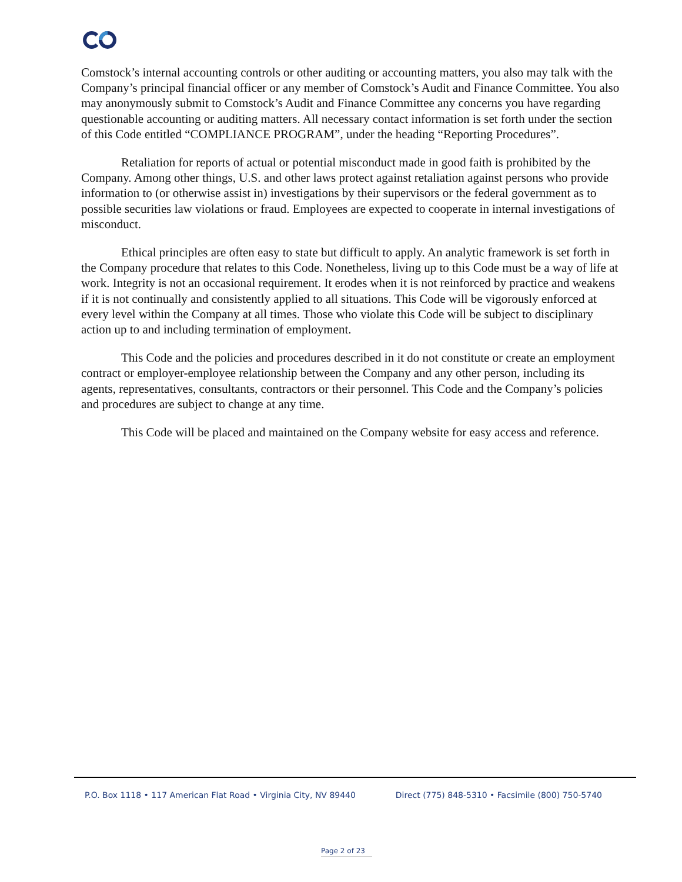Comstock’s internal accounting controls or other auditing or accounting matters, you also may talk with the Company’s principal financial officer or any member of Comstock’s Audit and Finance Committee. You also may anonymously submit to Comstock’s Audit and Finance Committee any concerns you have regarding questionable accounting or auditing matters. All necessary contact information is set forth under the section of this Code entitled “COMPLIANCE PROGRAM”, under the heading “Reporting Procedures”.
Retaliation for reports of actual or potential misconduct made in good faith is prohibited by the Company. Among other things, U.S. and other laws protect against retaliation against persons who provide information to (or otherwise assist in) investigations by their supervisors or the federal government as to possible securities law violations or fraud. Employees are expected to cooperate in internal investigations of misconduct.
Ethical principles are often easy to state but difficult to apply. An analytic framework is set forth in the Company procedure that relates to this Code. Nonetheless, living up to this Code must be a way of life at work. Integrity is not an occasional requirement. It erodes when it is not reinforced by practice and weakens if it is not continually and consistently applied to all situations. This Code will be vigorously enforced at every level within the Company at all times. Those who violate this Code will be subject to disciplinary action up to and including termination of employment.
This Code and the policies and procedures described in it do not constitute or create an employment contract or employer-employee relationship between the Company and any other person, including its agents, representatives, consultants, contractors or their personnel. This Code and the Company’s policies and procedures are subject to change at any time.
This Code will be placed and maintained on the Company website for easy access and reference.
P.O. Box 1118 • 117 American Flat Road • Virginia City, NV 89440 Direct (775) 848-5310 • Facsimile (800) 750-5740
Page 2 of 23